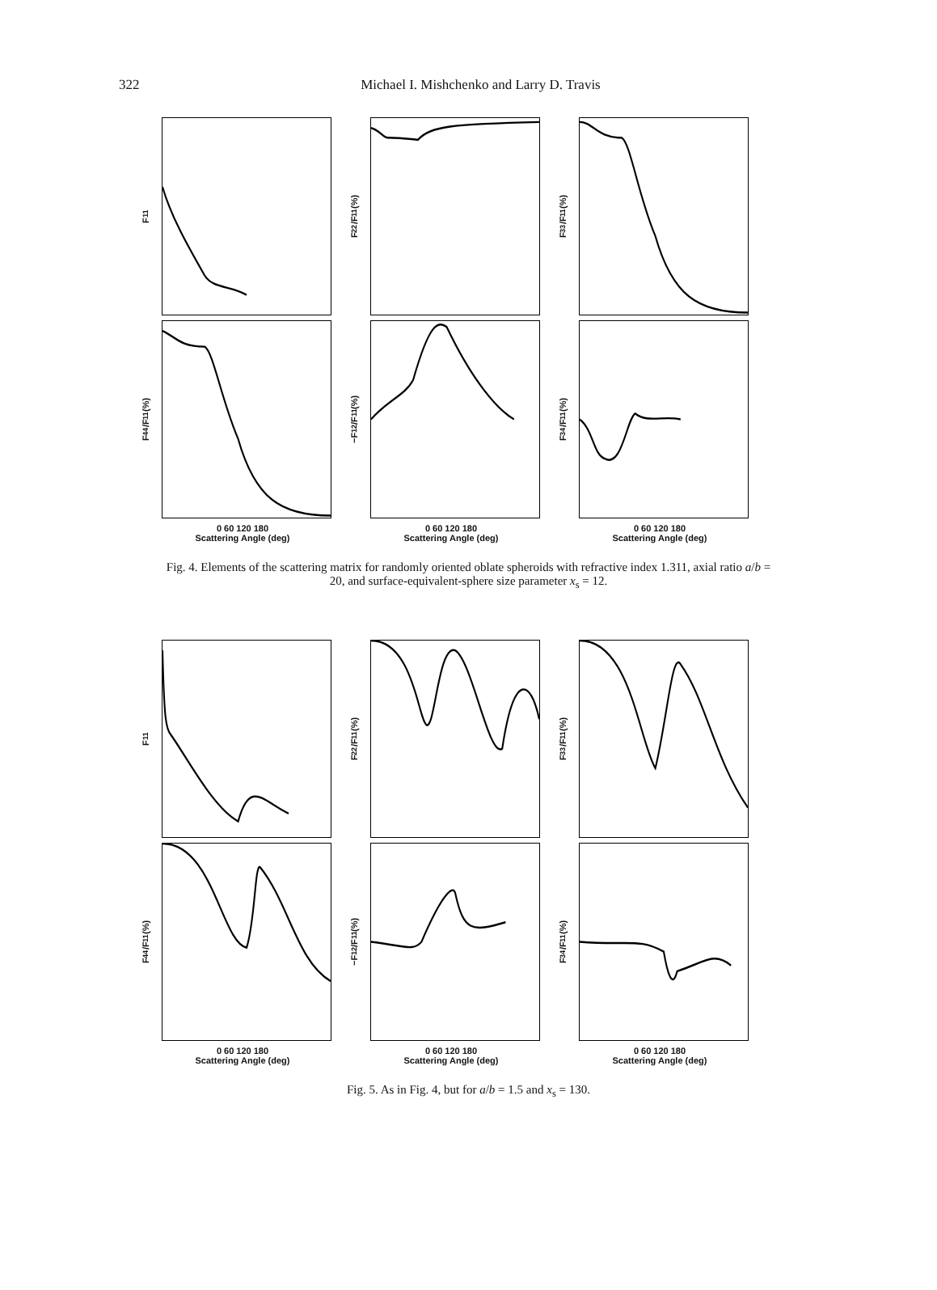322
Michael I. Mishchenko and Larry D. Travis
F<sub>11</sub>
F<sub>22</sub>/F<sub>11</sub> (%)
F<sub>33</sub>/F<sub>11</sub> (%)
F<sub>44</sub>/F<sub>11</sub> (%)
−F<sub>12</sub>/F<sub>11</sub> (%)
F<sub>34</sub>/F<sub>11</sub> (%)
0 60 120 180
Scattering Angle (deg)
0 60 120 180
Scattering Angle (deg)
0 60 120 180
Scattering Angle (deg)
Fig. 4. Elements of the scattering matrix for randomly oriented oblate spheroids with refractive index 1.311, axial ratio a/b = 20, and surface-equivalent-sphere size parameter x<sub>s</sub> = 12.
F<sub>11</sub>
F<sub>22</sub>/F<sub>11</sub> (%)
F<sub>33</sub>/F<sub>11</sub> (%)
F<sub>44</sub>/F<sub>11</sub> (%)
−F<sub>12</sub>/F<sub>11</sub> (%)
F<sub>34</sub>/F<sub>11</sub> (%)
0 60 120 180
Scattering Angle (deg)
0 60 120 180
Scattering Angle (deg)
0 60 120 180
Scattering Angle (deg)
Fig. 5. As in Fig. 4, but for a/b = 1.5 and x<sub>s</sub> = 130.